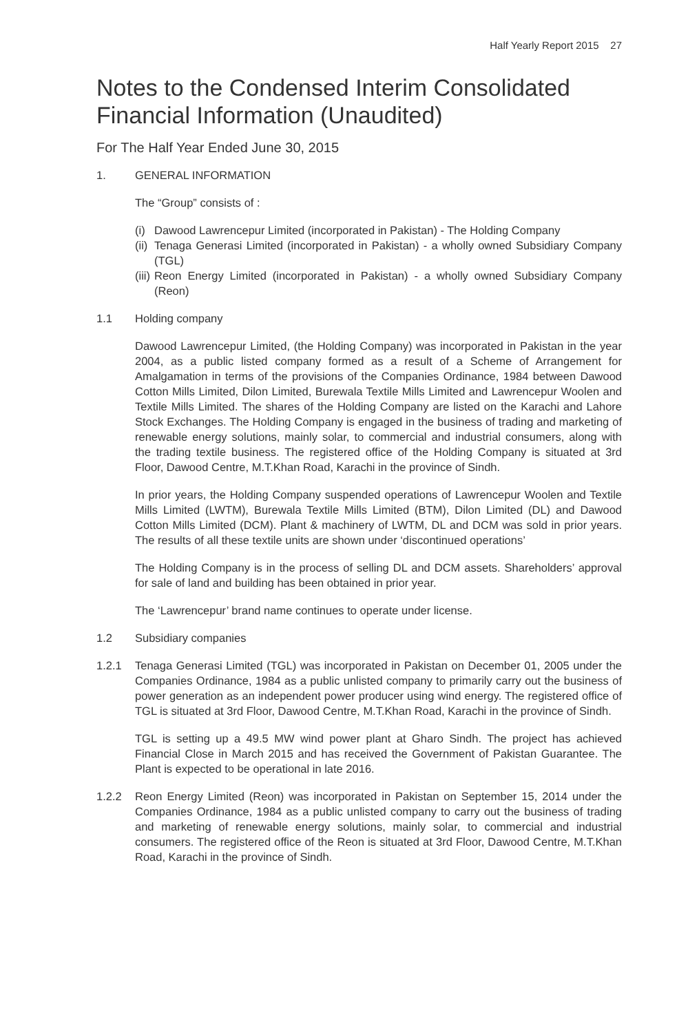Half Yearly Report 2015 27
Notes to the Condensed Interim Consolidated Financial Information (Unaudited)
For The Half Year Ended June 30, 2015
1. GENERAL INFORMATION
The “Group” consists of :
(i) Dawood Lawrencepur Limited (incorporated in Pakistan) - The Holding Company
(ii) Tenaga Generasi Limited (incorporated in Pakistan) - a wholly owned Subsidiary Company (TGL)
(iii) Reon Energy Limited (incorporated in Pakistan) - a wholly owned Subsidiary Company (Reon)
1.1 Holding company
Dawood Lawrencepur Limited, (the Holding Company) was incorporated in Pakistan in the year 2004, as a public listed company formed as a result of a Scheme of Arrangement for Amalgamation in terms of the provisions of the Companies Ordinance, 1984 between Dawood Cotton Mills Limited, Dilon Limited, Burewala Textile Mills Limited and Lawrencepur Woolen and Textile Mills Limited. The shares of the Holding Company are listed on the Karachi and Lahore Stock Exchanges. The Holding Company is engaged in the business of trading and marketing of renewable energy solutions, mainly solar, to commercial and industrial consumers, along with the trading textile business. The registered office of the Holding Company is situated at 3rd Floor, Dawood Centre, M.T.Khan Road, Karachi in the province of Sindh.
In prior years, the Holding Company suspended operations of Lawrencepur Woolen and Textile Mills Limited (LWTM), Burewala Textile Mills Limited (BTM), Dilon Limited (DL) and Dawood Cotton Mills Limited (DCM). Plant & machinery of LWTM, DL and DCM was sold in prior years. The results of all these textile units are shown under ‘discontinued operations’
The Holding Company is in the process of selling DL and DCM assets. Shareholders’ approval for sale of land and building has been obtained in prior year.
The ‘Lawrencepur’ brand name continues to operate under license.
1.2 Subsidiary companies
1.2.1 Tenaga Generasi Limited (TGL) was incorporated in Pakistan on December 01, 2005 under the Companies Ordinance, 1984 as a public unlisted company to primarily carry out the business of power generation as an independent power producer using wind energy. The registered office of TGL is situated at 3rd Floor, Dawood Centre, M.T.Khan Road, Karachi in the province of Sindh.
TGL is setting up a 49.5 MW wind power plant at Gharo Sindh. The project has achieved Financial Close in March 2015 and has received the Government of Pakistan Guarantee. The Plant is expected to be operational in late 2016.
1.2.2 Reon Energy Limited (Reon) was incorporated in Pakistan on September 15, 2014 under the Companies Ordinance, 1984 as a public unlisted company to carry out the business of trading and marketing of renewable energy solutions, mainly solar, to commercial and industrial consumers. The registered office of the Reon is situated at 3rd Floor, Dawood Centre, M.T.Khan Road, Karachi in the province of Sindh.